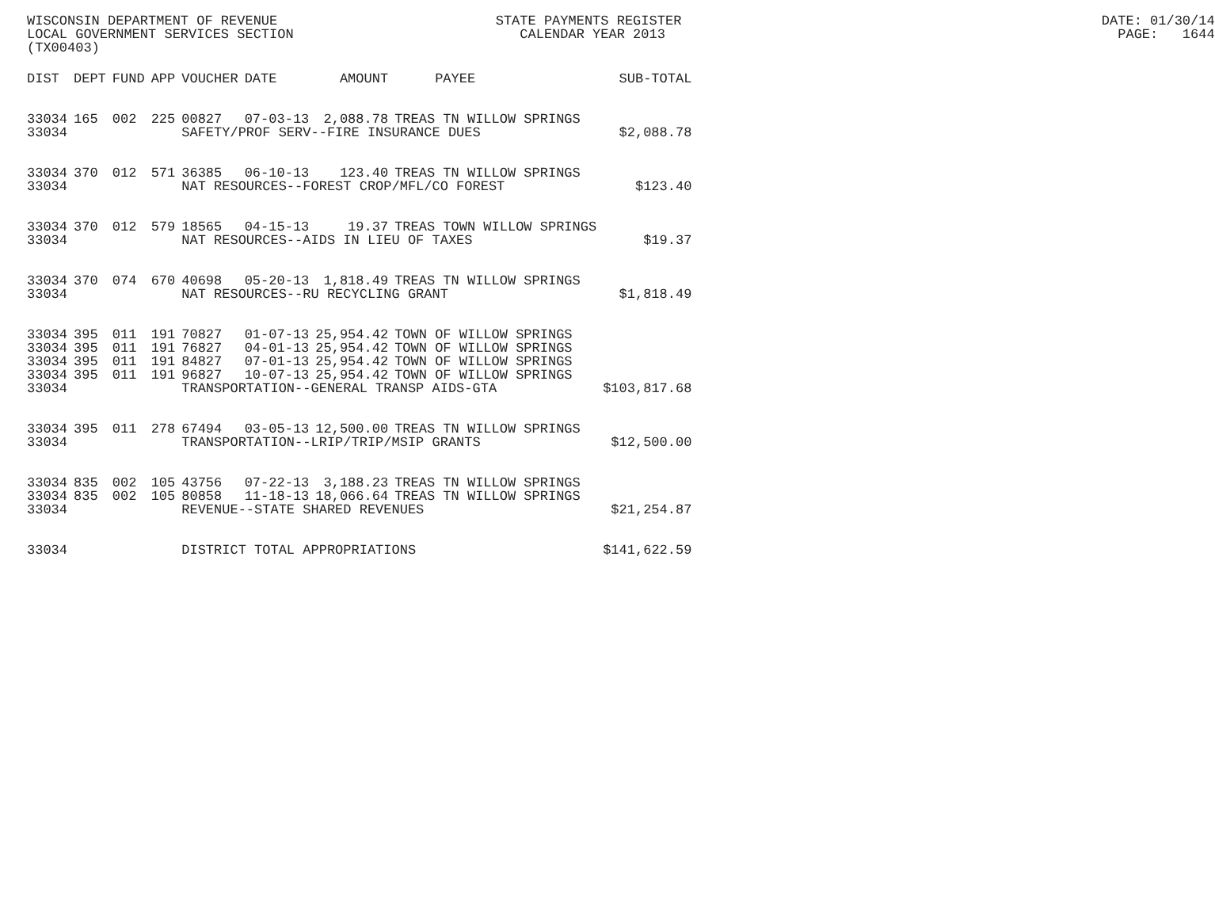WISCONSIN DEPARTMENT OF REVENUE STATE PAYMENTS REGISTER DATE: 01/30/14 LOCAL GOVERNMENT SERVICES SECTION CALENDAR YEAR 2013 PAGE: 1644 (TX00403)
| DIST | DEPT | FUND | APP | VOUCHER | DATE | AMOUNT | PAYEE | SUB-TOTAL |
| --- | --- | --- | --- | --- | --- | --- | --- | --- |
| 33034 | 165 | 002 | 225 | 00827 | 07-03-13 | 2,088.78 | TREAS TN WILLOW SPRINGS | |
| 33034 | | | | SAFETY/PROF SERV--FIRE INSURANCE DUES | | | | $2,088.78 |
| 33034 | 370 | 012 | 571 | 36385 | 06-10-13 | 123.40 | TREAS TN WILLOW SPRINGS | |
| 33034 | | | | NAT RESOURCES--FOREST CROP/MFL/CO FOREST | | | | $123.40 |
| 33034 | 370 | 012 | 579 | 18565 | 04-15-13 | 19.37 | TREAS TOWN WILLOW SPRINGS | |
| 33034 | | | | NAT RESOURCES--AIDS IN LIEU OF TAXES | | | | $19.37 |
| 33034 | 370 | 074 | 670 | 40698 | 05-20-13 | 1,818.49 | TREAS TN WILLOW SPRINGS | |
| 33034 | | | | NAT RESOURCES--RU RECYCLING GRANT | | | | $1,818.49 |
| 33034 | 395 | 011 | 191 | 70827 | 01-07-13 | 25,954.42 | TOWN OF WILLOW SPRINGS | |
| 33034 | 395 | 011 | 191 | 76827 | 04-01-13 | 25,954.42 | TOWN OF WILLOW SPRINGS | |
| 33034 | 395 | 011 | 191 | 84827 | 07-01-13 | 25,954.42 | TOWN OF WILLOW SPRINGS | |
| 33034 | 395 | 011 | 191 | 96827 | 10-07-13 | 25,954.42 | TOWN OF WILLOW SPRINGS | |
| 33034 | | | | TRANSPORTATION--GENERAL TRANSP AIDS-GTA | | | | $103,817.68 |
| 33034 | 395 | 011 | 278 | 67494 | 03-05-13 | 12,500.00 | TREAS TN WILLOW SPRINGS | |
| 33034 | | | | TRANSPORTATION--LRIP/TRIP/MSIP GRANTS | | | | $12,500.00 |
| 33034 | 835 | 002 | 105 | 43756 | 07-22-13 | 3,188.23 | TREAS TN WILLOW SPRINGS | |
| 33034 | 835 | 002 | 105 | 80858 | 11-18-13 | 18,066.64 | TREAS TN WILLOW SPRINGS | |
| 33034 | | | | REVENUE--STATE SHARED REVENUES | | | | $21,254.87 |
| 33034 | | | | DISTRICT TOTAL APPROPRIATIONS | | | | $141,622.59 |